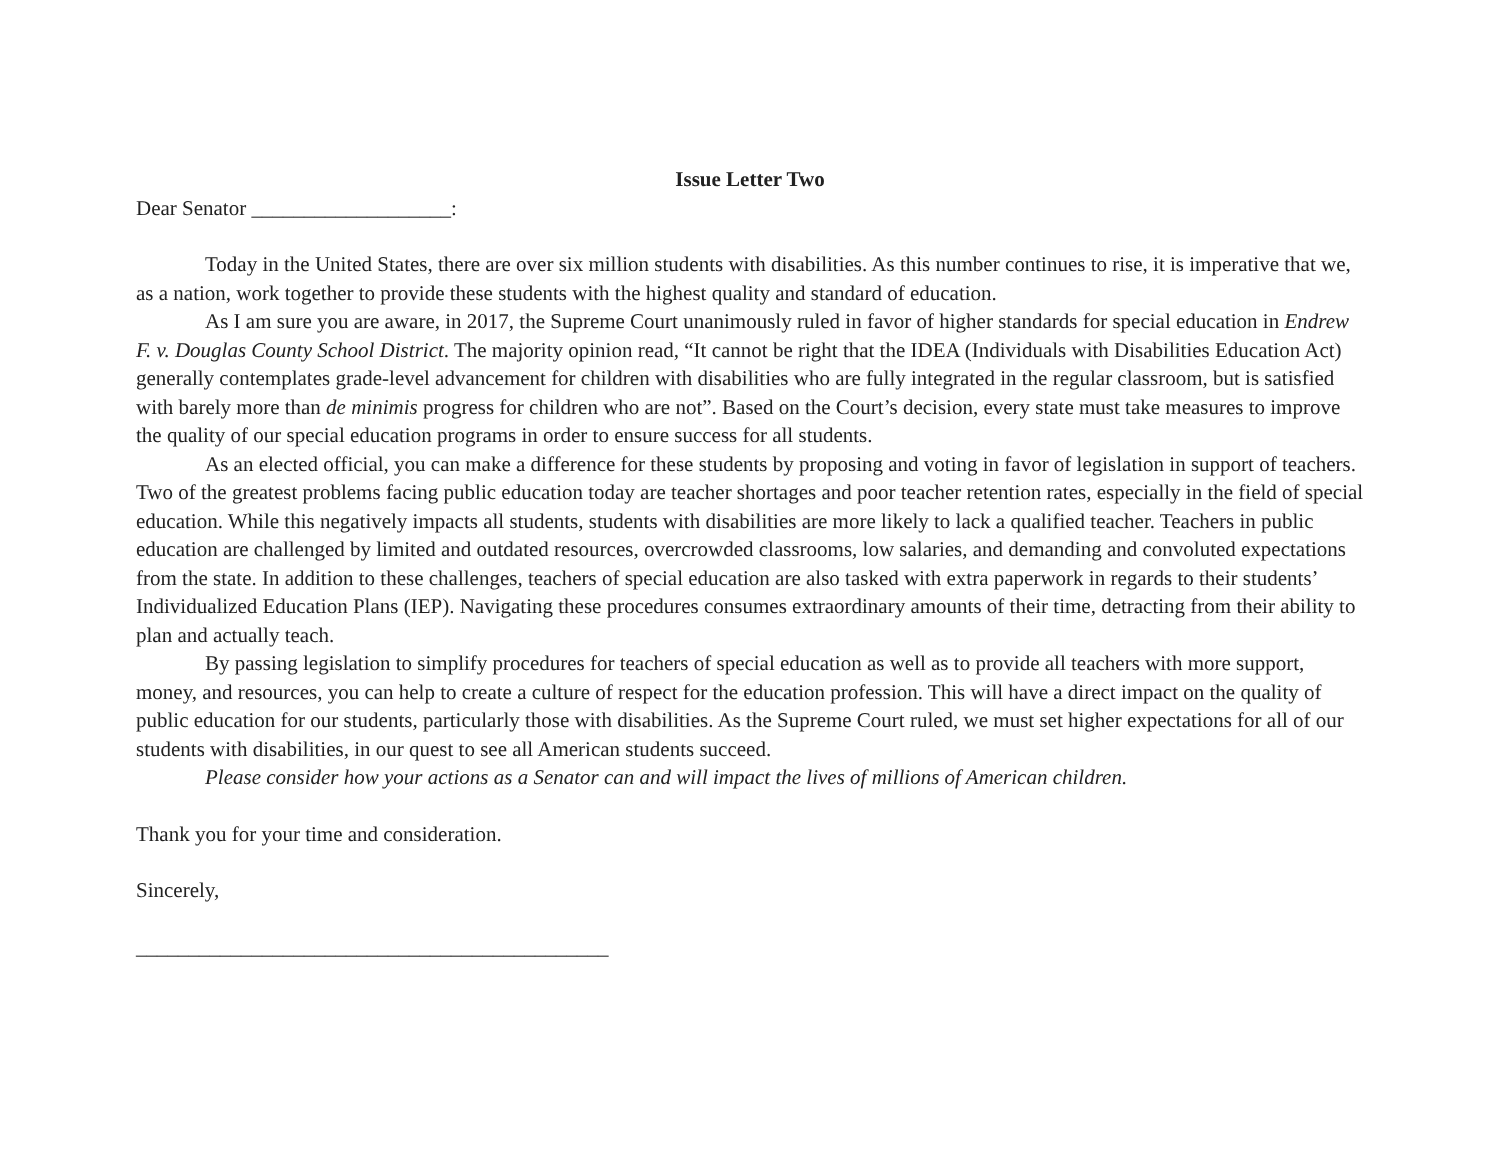Issue Letter Two
Dear Senator ___________________:
Today in the United States, there are over six million students with disabilities. As this number continues to rise, it is imperative that we, as a nation, work together to provide these students with the highest quality and standard of education.
As I am sure you are aware, in 2017, the Supreme Court unanimously ruled in favor of higher standards for special education in Endrew F. v. Douglas County School District. The majority opinion read, “It cannot be right that the IDEA (Individuals with Disabilities Education Act) generally contemplates grade-level advancement for children with disabilities who are fully integrated in the regular classroom, but is satisfied with barely more than de minimis progress for children who are not”. Based on the Court’s decision, every state must take measures to improve the quality of our special education programs in order to ensure success for all students.
As an elected official, you can make a difference for these students by proposing and voting in favor of legislation in support of teachers. Two of the greatest problems facing public education today are teacher shortages and poor teacher retention rates, especially in the field of special education. While this negatively impacts all students, students with disabilities are more likely to lack a qualified teacher. Teachers in public education are challenged by limited and outdated resources, overcrowded classrooms, low salaries, and demanding and convoluted expectations from the state. In addition to these challenges, teachers of special education are also tasked with extra paperwork in regards to their students’ Individualized Education Plans (IEP). Navigating these procedures consumes extraordinary amounts of their time, detracting from their ability to plan and actually teach.
By passing legislation to simplify procedures for teachers of special education as well as to provide all teachers with more support, money, and resources, you can help to create a culture of respect for the education profession. This will have a direct impact on the quality of public education for our students, particularly those with disabilities. As the Supreme Court ruled, we must set higher expectations for all of our students with disabilities, in our quest to see all American students succeed.
Please consider how your actions as a Senator can and will impact the lives of millions of American children.
Thank you for your time and consideration.
Sincerely,
_____________________________________________